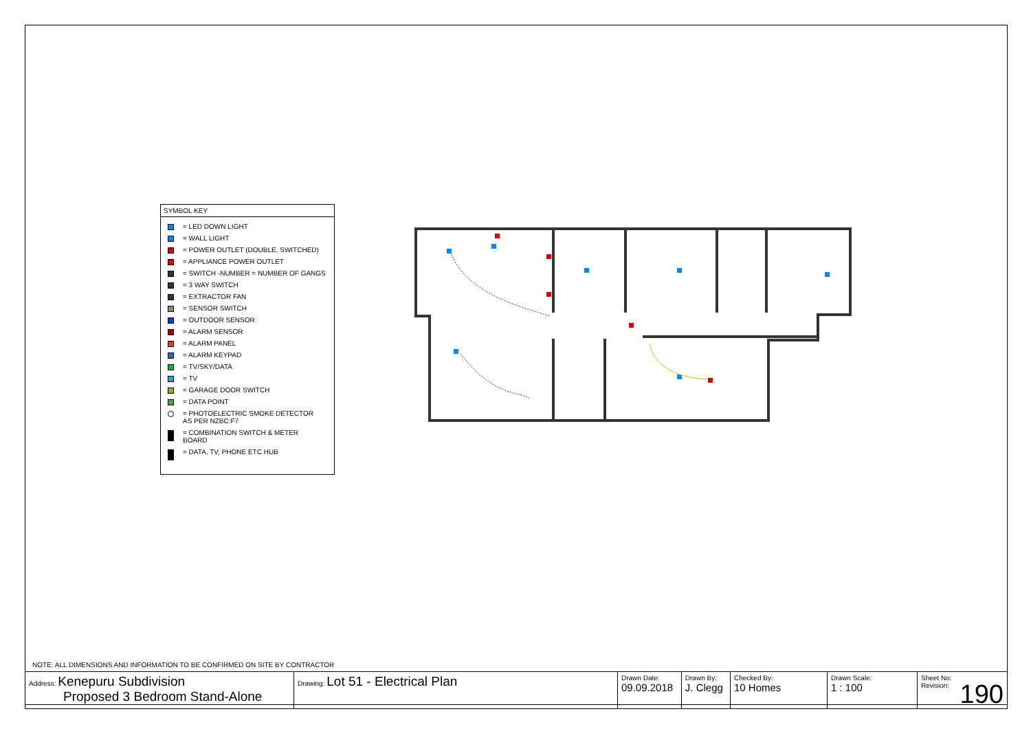SYMBOL KEY
= LED DOWN LIGHT
= WALL LIGHT
= POWER OUTLET (DOUBLE, SWITCHED)
= APPLIANCE POWER OUTLET
= SWITCH -NUMBER = NUMBER OF GANGS
= 3 WAY SWITCH
= EXTRACTOR FAN
= SENSOR SWITCH
= OUTDOOR SENSOR
= ALARM SENSOR
= ALARM PANEL
= ALARM KEYPAD
= TV/SKY/DATA
= TV
= GARAGE DOOR SWITCH
= DATA POINT
= PHOTOELECTRIC SMOKE DETECTOR
AS PER NZBC:F7
= COMBINATION SWITCH & METER
BOARD
= DATA, TV, PHONE ETC HUB
NOTE: ALL DIMENSIONS AND INFORMATION TO BE CONFIRMED ON SITE BY CONTRACTOR
| Address: Kenepuru Subdivision Proposed 3 Bedroom Stand-Alone | Drawing: Lot 51 - Electrical Plan | Drawn Date: 09.09.2018 | Drawn By: J. Clegg | Checked By: 10 Homes | Drawn Scale: 1 : 100 | Sheet No: Revision: 190 |